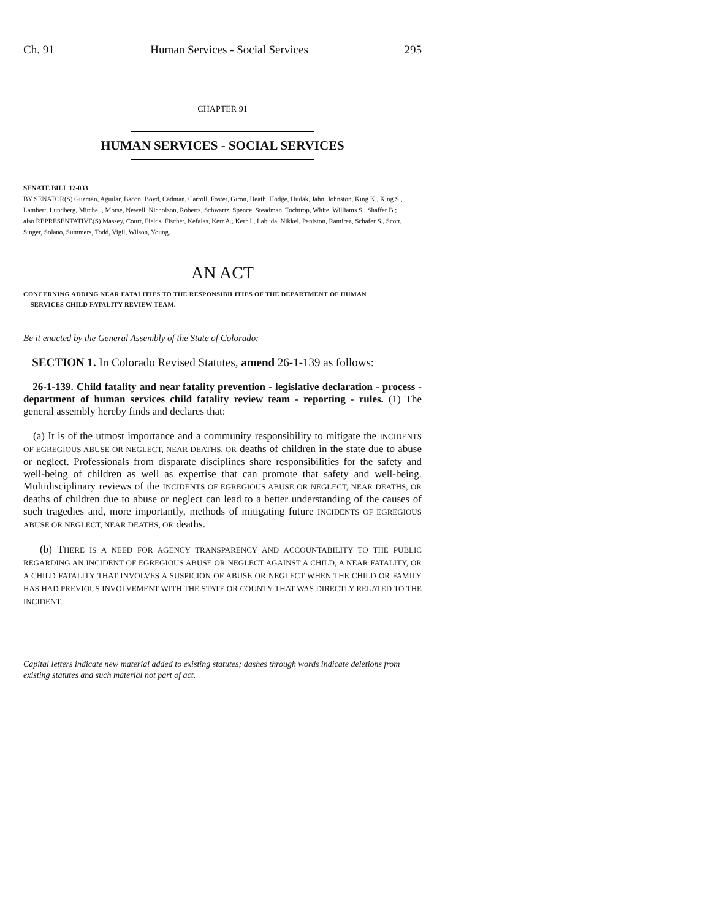Ch. 91 Human Services - Social Services 295
CHAPTER 91
HUMAN SERVICES - SOCIAL SERVICES
SENATE BILL 12-033
BY SENATOR(S) Guzman, Aguilar, Bacon, Boyd, Cadman, Carroll, Foster, Giron, Heath, Hodge, Hudak, Jahn, Johnston, King K., King S., Lambert, Lundberg, Mitchell, Morse, Newell, Nicholson, Roberts, Schwartz, Spence, Steadman, Tochtrop, White, Williams S., Shaffer B.;
also REPRESENTATIVE(S) Massey, Court, Fields, Fischer, Kefalas, Kerr A., Kerr J., Labuda, Nikkel, Peniston, Ramirez, Schafer S., Scott, Singer, Solano, Summers, Todd, Vigil, Wilson, Young.
AN ACT
CONCERNING ADDING NEAR FATALITIES TO THE RESPONSIBILITIES OF THE DEPARTMENT OF HUMAN
SERVICES CHILD FATALITY REVIEW TEAM.
Be it enacted by the General Assembly of the State of Colorado:
SECTION 1. In Colorado Revised Statutes, amend 26-1-139 as follows:
26-1-139. Child fatality and near fatality prevention - legislative declaration - process - department of human services child fatality review team - reporting - rules. (1) The general assembly hereby finds and declares that:
(a) It is of the utmost importance and a community responsibility to mitigate the INCIDENTS OF EGREGIOUS ABUSE OR NEGLECT, NEAR DEATHS, OR deaths of children in the state due to abuse or neglect. Professionals from disparate disciplines share responsibilities for the safety and well-being of children as well as expertise that can promote that safety and well-being. Multidisciplinary reviews of the INCIDENTS OF EGREGIOUS ABUSE OR NEGLECT, NEAR DEATHS, OR deaths of children due to abuse or neglect can lead to a better understanding of the causes of such tragedies and, more importantly, methods of mitigating future INCIDENTS OF EGREGIOUS ABUSE OR NEGLECT, NEAR DEATHS, OR deaths.
(b) THERE IS A NEED FOR AGENCY TRANSPARENCY AND ACCOUNTABILITY TO THE PUBLIC REGARDING AN INCIDENT OF EGREGIOUS ABUSE OR NEGLECT AGAINST A CHILD, A NEAR FATALITY, OR A CHILD FATALITY THAT INVOLVES A SUSPICION OF ABUSE OR NEGLECT WHEN THE CHILD OR FAMILY HAS HAD PREVIOUS INVOLVEMENT WITH THE STATE OR COUNTY THAT WAS DIRECTLY RELATED TO THE INCIDENT.
Capital letters indicate new material added to existing statutes; dashes through words indicate deletions from existing statutes and such material not part of act.